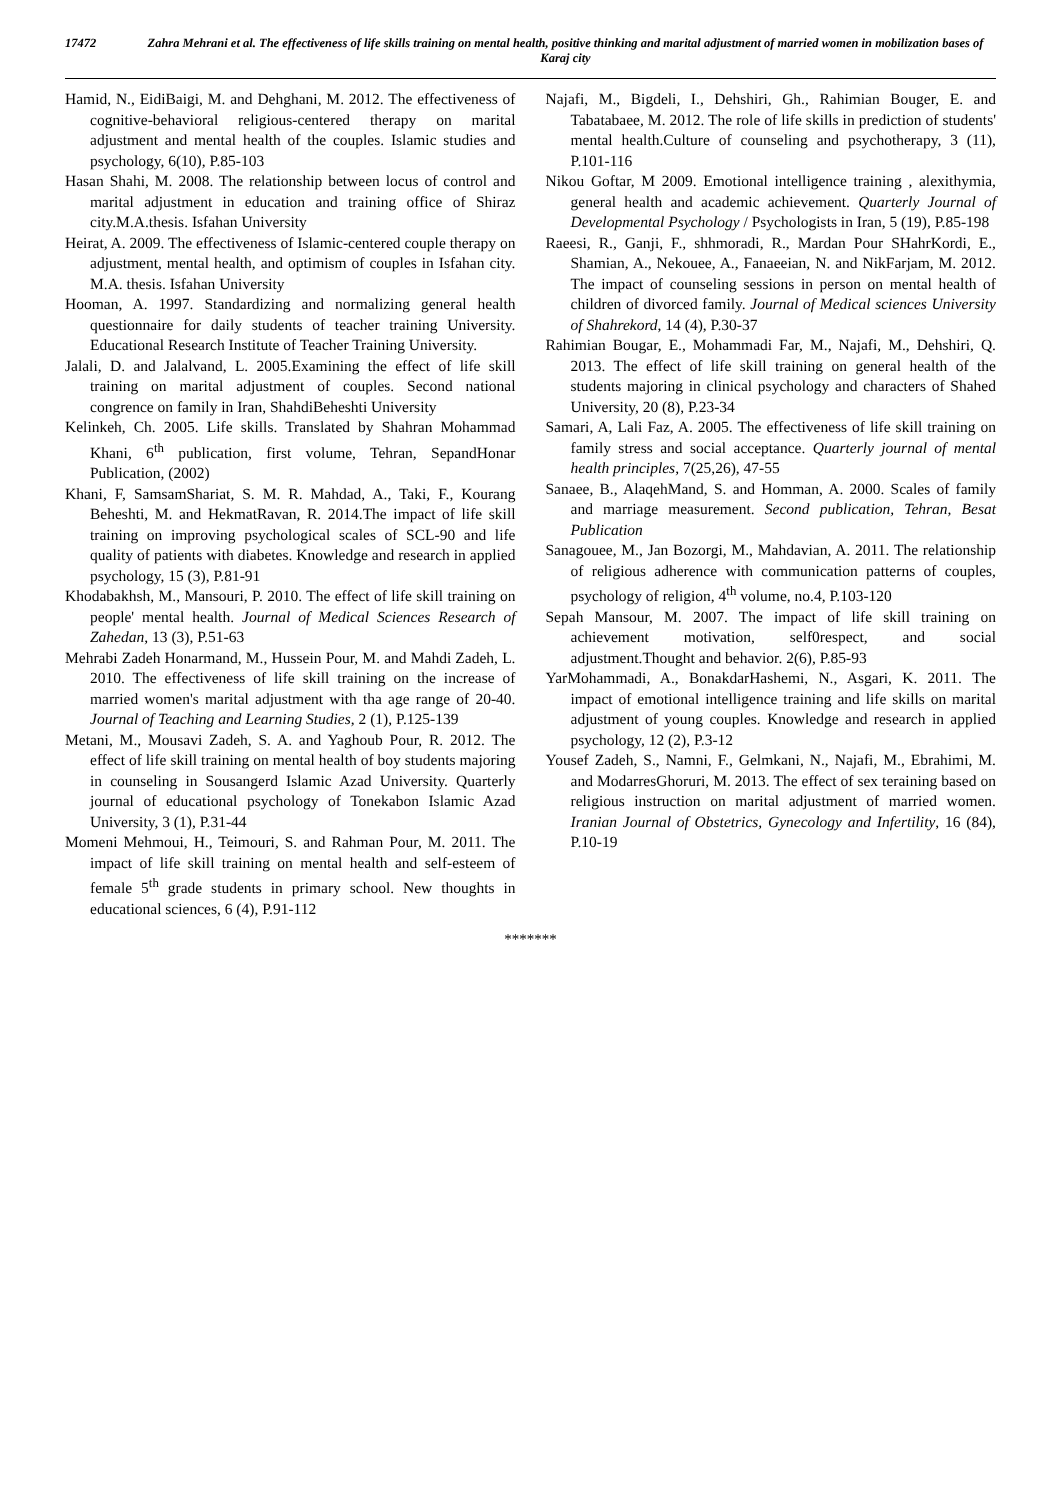17472 Zahra Mehrani et al. The effectiveness of life skills training on mental health, positive thinking and marital adjustment of married women in mobilization bases of Karaj city
Hamid, N., EidiBaigi, M. and Dehghani, M. 2012. The effectiveness of cognitive-behavioral religious-centered therapy on marital adjustment and mental health of the couples. Islamic studies and psychology, 6(10), P.85-103
Hasan Shahi, M. 2008. The relationship between locus of control and marital adjustment in education and training office of Shiraz city.M.A.thesis. Isfahan University
Heirat, A. 2009. The effectiveness of Islamic-centered couple therapy on adjustment, mental health, and optimism of couples in Isfahan city. M.A. thesis. Isfahan University
Hooman, A. 1997. Standardizing and normalizing general health questionnaire for daily students of teacher training University. Educational Research Institute of Teacher Training University.
Jalali, D. and Jalalvand, L. 2005.Examining the effect of life skill training on marital adjustment of couples. Second national congrence on family in Iran, ShahdiBeheshti University
Kelinkeh, Ch. 2005. Life skills. Translated by Shahran Mohammad Khani, 6<sup>th</sup> publication, first volume, Tehran, SepandHonar Publication, (2002)
Khani, F, SamsamShariat, S. M. R. Mahdad, A., Taki, F., Kourang Beheshti, M. and HekmatRavan, R. 2014.The impact of life skill training on improving psychological scales of SCL-90 and life quality of patients with diabetes. Knowledge and research in applied psychology, 15 (3), P.81-91
Khodabakhsh, M., Mansouri, P. 2010. The effect of life skill training on people' mental health. Journal of Medical Sciences Research of Zahedan, 13 (3), P.51-63
Mehrabi Zadeh Honarmand, M., Hussein Pour, M. and Mahdi Zadeh, L. 2010. The effectiveness of life skill training on the increase of married women's marital adjustment with tha age range of 20-40. Journal of Teaching and Learning Studies, 2 (1), P.125-139
Metani, M., Mousavi Zadeh, S. A. and Yaghoub Pour, R. 2012. The effect of life skill training on mental health of boy students majoring in counseling in Sousangerd Islamic Azad University. Quarterly journal of educational psychology of Tonekabon Islamic Azad University, 3 (1), P.31-44
Momeni Mehmoui, H., Teimouri, S. and Rahman Pour, M. 2011. The impact of life skill training on mental health and self-esteem of female 5<sup>th</sup> grade students in primary school. New thoughts in educational sciences, 6 (4), P.91-112
Najafi, M., Bigdeli, I., Dehshiri, Gh., Rahimian Bouger, E. and Tabatabaee, M. 2012. The role of life skills in prediction of students' mental health.Culture of counseling and psychotherapy, 3 (11), P.101-116
Nikou Goftar, M 2009. Emotional intelligence training , alexithymia, general health and academic achievement. Quarterly Journal of Developmental Psychology / Psychologists in Iran, 5 (19), P.85-198
Raeesi, R., Ganji, F., shhmoradi, R., Mardan Pour SHahrKordi, E., Shamian, A., Nekouee, A., Fanaeeian, N. and NikFarjam, M. 2012. The impact of counseling sessions in person on mental health of children of divorced family. Journal of Medical sciences University of Shahrekord, 14 (4), P.30-37
Rahimian Bougar, E., Mohammadi Far, M., Najafi, M., Dehshiri, Q. 2013. The effect of life skill training on general health of the students majoring in clinical psychology and characters of Shahed University, 20 (8), P.23-34
Samari, A, Lali Faz, A. 2005. The effectiveness of life skill training on family stress and social acceptance. Quarterly journal of mental health principles, 7(25,26), 47-55
Sanaee, B., AlaqehMand, S. and Homman, A. 2000. Scales of family and marriage measurement. Second publication, Tehran, Besat Publication
Sanagouee, M., Jan Bozorgi, M., Mahdavian, A. 2011. The relationship of religious adherence with communication patterns of couples, psychology of religion, 4<sup>th</sup> volume, no.4, P.103-120
Sepah Mansour, M. 2007. The impact of life skill training on achievement motivation, self0respect, and social adjustment.Thought and behavior. 2(6), P.85-93
YarMohammadi, A., BonakdarHashemi, N., Asgari, K. 2011. The impact of emotional intelligence training and life skills on marital adjustment of young couples. Knowledge and research in applied psychology, 12 (2), P.3-12
Yousef Zadeh, S., Namni, F., Gelmkani, N., Najafi, M., Ebrahimi, M. and ModarresGhoruri, M. 2013. The effect of sex teraining based on religious instruction on marital adjustment of married women. Iranian Journal of Obstetrics, Gynecology and Infertility, 16 (84), P.10-19
*******